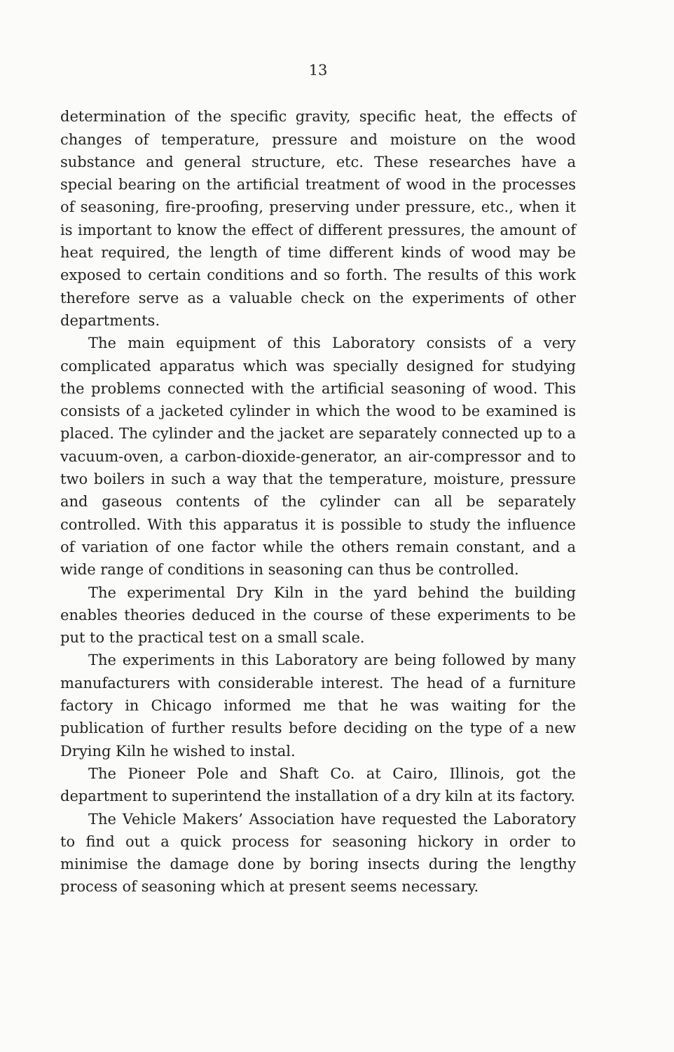13
determination of the specific gravity, specific heat, the effects of changes of temperature, pressure and moisture on the wood substance and general structure, etc. These researches have a special bearing on the artificial treatment of wood in the processes of seasoning, fire-proofing, preserving under pressure, etc., when it is important to know the effect of different pressures, the amount of heat required, the length of time different kinds of wood may be exposed to certain conditions and so forth. The results of this work therefore serve as a valuable check on the experiments of other departments.
The main equipment of this Laboratory consists of a very complicated apparatus which was specially designed for studying the problems connected with the artificial seasoning of wood. This consists of a jacketed cylinder in which the wood to be examined is placed. The cylinder and the jacket are separately connected up to a vacuum-oven, a carbon-dioxide-generator, an air-compressor and to two boilers in such a way that the temperature, moisture, pressure and gaseous contents of the cylinder can all be separately controlled. With this apparatus it is possible to study the influence of variation of one factor while the others remain constant, and a wide range of conditions in seasoning can thus be controlled.
The experimental Dry Kiln in the yard behind the building enables theories deduced in the course of these experiments to be put to the practical test on a small scale.
The experiments in this Laboratory are being followed by many manufacturers with considerable interest. The head of a furniture factory in Chicago informed me that he was waiting for the publication of further results before deciding on the type of a new Drying Kiln he wished to instal.
The Pioneer Pole and Shaft Co. at Cairo, Illinois, got the department to superintend the installation of a dry kiln at its factory.
The Vehicle Makers’ Association have requested the Laboratory to find out a quick process for seasoning hickory in order to minimise the damage done by boring insects during the lengthy process of seasoning which at present seems necessary.